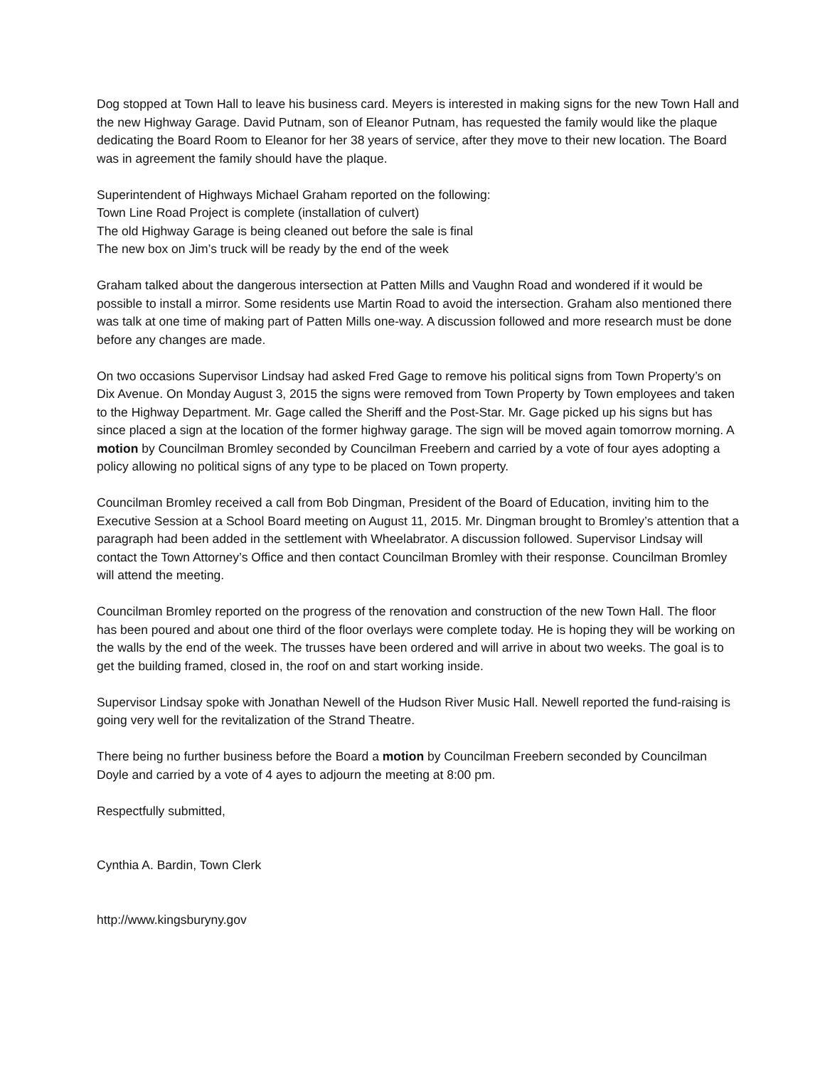Dog stopped at Town Hall to leave his business card. Meyers is interested in making signs for the new Town Hall and the new Highway Garage. David Putnam, son of Eleanor Putnam, has requested the family would like the plaque dedicating the Board Room to Eleanor for her 38 years of service, after they move to their new location. The Board was in agreement the family should have the plaque.
Superintendent of Highways Michael Graham reported on the following:
Town Line Road Project is complete (installation of culvert)
The old Highway Garage is being cleaned out before the sale is final
The new box on Jim’s truck will be ready by the end of the week
Graham talked about the dangerous intersection at Patten Mills and Vaughn Road and wondered if it would be possible to install a mirror. Some residents use Martin Road to avoid the intersection. Graham also mentioned there was talk at one time of making part of Patten Mills one-way. A discussion followed and more research must be done before any changes are made.
On two occasions Supervisor Lindsay had asked Fred Gage to remove his political signs from Town Property’s on Dix Avenue. On Monday August 3, 2015 the signs were removed from Town Property by Town employees and taken to the Highway Department. Mr. Gage called the Sheriff and the Post-Star. Mr. Gage picked up his signs but has since placed a sign at the location of the former highway garage. The sign will be moved again tomorrow morning. A motion by Councilman Bromley seconded by Councilman Freebern and carried by a vote of four ayes adopting a policy allowing no political signs of any type to be placed on Town property.
Councilman Bromley received a call from Bob Dingman, President of the Board of Education, inviting him to the Executive Session at a School Board meeting on August 11, 2015. Mr. Dingman brought to Bromley’s attention that a paragraph had been added in the settlement with Wheelabrator. A discussion followed. Supervisor Lindsay will contact the Town Attorney’s Office and then contact Councilman Bromley with their response. Councilman Bromley will attend the meeting.
Councilman Bromley reported on the progress of the renovation and construction of the new Town Hall. The floor has been poured and about one third of the floor overlays were complete today. He is hoping they will be working on the walls by the end of the week. The trusses have been ordered and will arrive in about two weeks. The goal is to get the building framed, closed in, the roof on and start working inside.
Supervisor Lindsay spoke with Jonathan Newell of the Hudson River Music Hall. Newell reported the fund-raising is going very well for the revitalization of the Strand Theatre.
There being no further business before the Board a motion by Councilman Freebern seconded by Councilman Doyle and carried by a vote of 4 ayes to adjourn the meeting at 8:00 pm.
Respectfully submitted,
Cynthia A. Bardin, Town Clerk
http://www.kingsburyny.gov